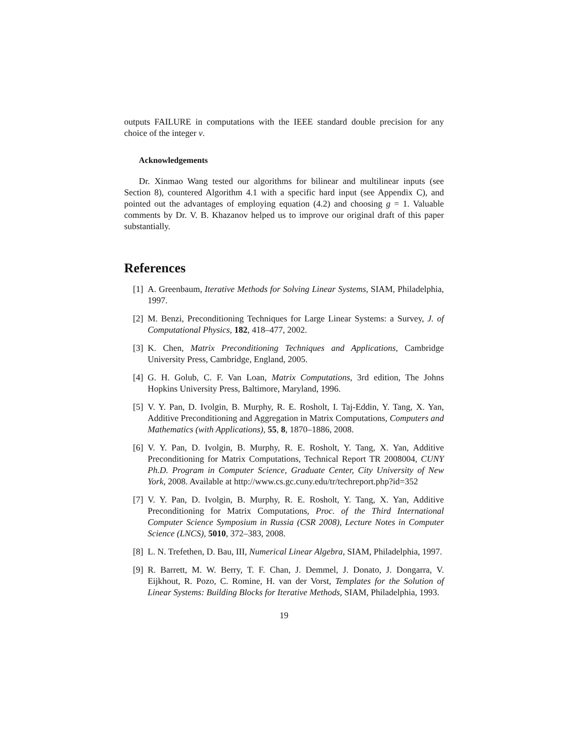outputs FAILURE in computations with the IEEE standard double precision for any choice of the integer ν.
Acknowledgements
Dr. Xinmao Wang tested our algorithms for bilinear and multilinear inputs (see Section 8), countered Algorithm 4.1 with a specific hard input (see Appendix C), and pointed out the advantages of employing equation (4.2) and choosing g = 1. Valuable comments by Dr. V. B. Khazanov helped us to improve our original draft of this paper substantially.
References
[1] A. Greenbaum, Iterative Methods for Solving Linear Systems, SIAM, Philadelphia, 1997.
[2] M. Benzi, Preconditioning Techniques for Large Linear Systems: a Survey, J. of Computational Physics, 182, 418–477, 2002.
[3] K. Chen, Matrix Preconditioning Techniques and Applications, Cambridge University Press, Cambridge, England, 2005.
[4] G. H. Golub, C. F. Van Loan, Matrix Computations, 3rd edition, The Johns Hopkins University Press, Baltimore, Maryland, 1996.
[5] V. Y. Pan, D. Ivolgin, B. Murphy, R. E. Rosholt, I. Taj-Eddin, Y. Tang, X. Yan, Additive Preconditioning and Aggregation in Matrix Computations, Computers and Mathematics (with Applications), 55, 8, 1870–1886, 2008.
[6] V. Y. Pan, D. Ivolgin, B. Murphy, R. E. Rosholt, Y. Tang, X. Yan, Additive Preconditioning for Matrix Computations, Technical Report TR 2008004, CUNY Ph.D. Program in Computer Science, Graduate Center, City University of New York, 2008. Available at http://www.cs.gc.cuny.edu/tr/techreport.php?id=352
[7] V. Y. Pan, D. Ivolgin, B. Murphy, R. E. Rosholt, Y. Tang, X. Yan, Additive Preconditioning for Matrix Computations, Proc. of the Third International Computer Science Symposium in Russia (CSR 2008), Lecture Notes in Computer Science (LNCS), 5010, 372–383, 2008.
[8] L. N. Trefethen, D. Bau, III, Numerical Linear Algebra, SIAM, Philadelphia, 1997.
[9] R. Barrett, M. W. Berry, T. F. Chan, J. Demmel, J. Donato, J. Dongarra, V. Eijkhout, R. Pozo, C. Romine, H. van der Vorst, Templates for the Solution of Linear Systems: Building Blocks for Iterative Methods, SIAM, Philadelphia, 1993.
19